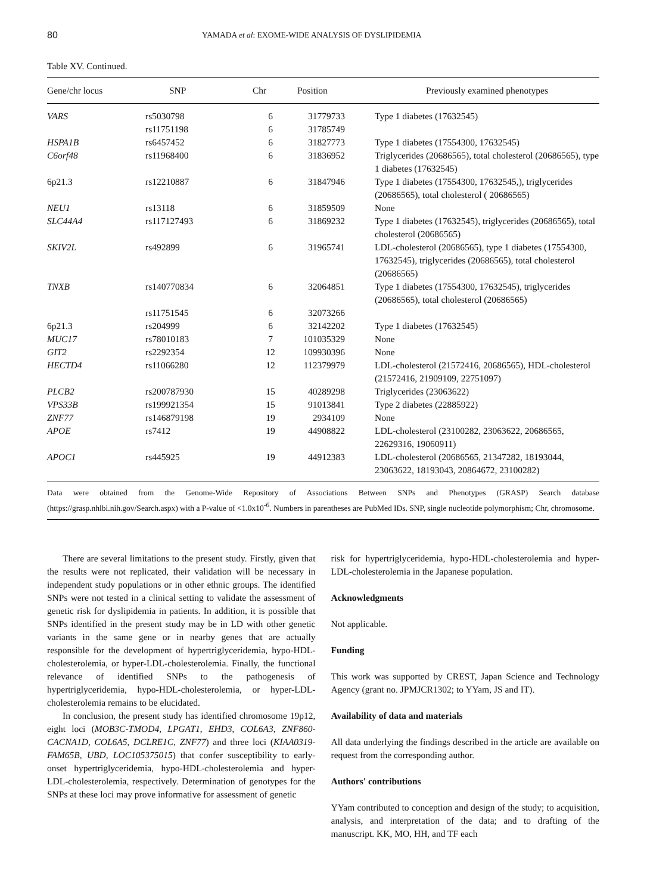80 YAMADA et al: EXOME-WIDE ANALYSIS OF DYSLIPIDEMIA
Table XV. Continued.
| Gene/chr locus | SNP | Chr | Position | Previously examined phenotypes |
| --- | --- | --- | --- | --- |
| VARS | rs5030798 | 6 | 31779733 | Type 1 diabetes (17632545) |
| | rs11751198 | 6 | 31785749 | |
| HSPA1B | rs6457452 | 6 | 31827773 | Type 1 diabetes (17554300, 17632545) |
| C6orf48 | rs11968400 | 6 | 31836952 | Triglycerides (20686565), total cholesterol (20686565), type 1 diabetes (17632545) |
| 6p21.3 | rs12210887 | 6 | 31847946 | Type 1 diabetes (17554300, 17632545,), triglycerides (20686565), total cholesterol ( 20686565) |
| NEU1 | rs13118 | 6 | 31859509 | None |
| SLC44A4 | rs117127493 | 6 | 31869232 | Type 1 diabetes (17632545), triglycerides (20686565), total cholesterol (20686565) |
| SKIV2L | rs492899 | 6 | 31965741 | LDL-cholesterol (20686565), type 1 diabetes (17554300, 17632545), triglycerides (20686565), total cholesterol (20686565) |
| TNXB | rs140770834 | 6 | 32064851 | Type 1 diabetes (17554300, 17632545), triglycerides (20686565), total cholesterol (20686565) |
| | rs11751545 | 6 | 32073266 | |
| 6p21.3 | rs204999 | 6 | 32142202 | Type 1 diabetes (17632545) |
| MUC17 | rs78010183 | 7 | 101035329 | None |
| GIT2 | rs2292354 | 12 | 109930396 | None |
| HECTD4 | rs11066280 | 12 | 112379979 | LDL-cholesterol (21572416, 20686565), HDL-cholesterol (21572416, 21909109, 22751097) |
| PLCB2 | rs200787930 | 15 | 40289298 | Triglycerides (23063622) |
| VPS33B | rs199921354 | 15 | 91013841 | Type 2 diabetes (22885922) |
| ZNF77 | rs146879198 | 19 | 2934109 | None |
| APOE | rs7412 | 19 | 44908822 | LDL-cholesterol (23100282, 23063622, 20686565, 22629316, 19060911) |
| APOC1 | rs445925 | 19 | 44912383 | LDL-cholesterol (20686565, 21347282, 18193044, 23063622, 18193043, 20864672, 23100282) |
Data were obtained from the Genome-Wide Repository of Associations Between SNPs and Phenotypes (GRASP) Search database (https://grasp.nhlbi.nih.gov/Search.aspx) with a P-value of <1.0x10<sup>-6</sup>. Numbers in parentheses are PubMed IDs. SNP, single nucleotide polymorphism; Chr, chromosome.
There are several limitations to the present study. Firstly, given that the results were not replicated, their validation will be necessary in independent study populations or in other ethnic groups. The identified SNPs were not tested in a clinical setting to validate the assessment of genetic risk for dyslipidemia in patients. In addition, it is possible that SNPs identified in the present study may be in LD with other genetic variants in the same gene or in nearby genes that are actually responsible for the development of hypertriglyceridemia, hypo-HDL-cholesterolemia, or hyper-LDL-cholesterolemia. Finally, the functional relevance of identified SNPs to the pathogenesis of hypertriglyceridemia, hypo-HDL-cholesterolemia, or hyper-LDL-cholesterolemia remains to be elucidated.
In conclusion, the present study has identified chromosome 19p12, eight loci (MOB3C-TMOD4, LPGAT1, EHD3, COL6A3, ZNF860-CACNA1D, COL6A5, DCLRE1C, ZNF77) and three loci (KIAA0319-FAM65B, UBD, LOC105375015) that confer susceptibility to early-onset hypertriglyceridemia, hypo-HDL-cholesterolemia and hyper-LDL-cholesterolemia, respectively. Determination of genotypes for the SNPs at these loci may prove informative for assessment of genetic
risk for hypertriglyceridemia, hypo-HDL-cholesterolemia and hyper-LDL-cholesterolemia in the Japanese population.
Acknowledgments
Not applicable.
Funding
This work was supported by CREST, Japan Science and Technology Agency (grant no. JPMJCR1302; to YYam, JS and IT).
Availability of data and materials
All data underlying the findings described in the article are available on request from the corresponding author.
Authors' contributions
YYam contributed to conception and design of the study; to acquisition, analysis, and interpretation of the data; and to drafting of the manuscript. KK, MO, HH, and TF each